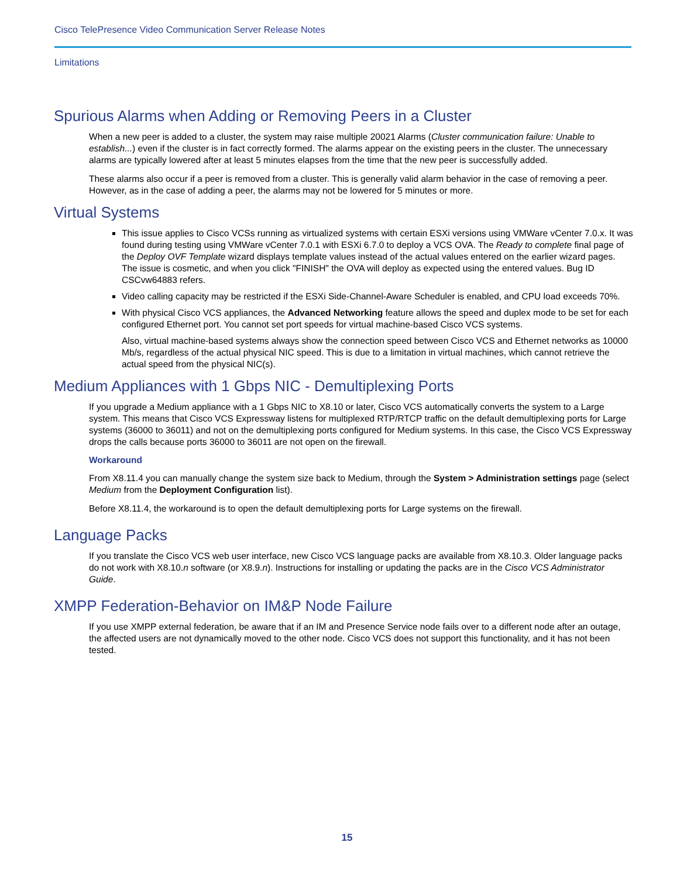Cisco TelePresence Video Communication Server Release Notes
Limitations
Spurious Alarms when Adding or Removing Peers in a Cluster
When a new peer is added to a cluster, the system may raise multiple 20021 Alarms (Cluster communication failure: Unable to establish...) even if the cluster is in fact correctly formed. The alarms appear on the existing peers in the cluster. The unnecessary alarms are typically lowered after at least 5 minutes elapses from the time that the new peer is successfully added.
These alarms also occur if a peer is removed from a cluster. This is generally valid alarm behavior in the case of removing a peer. However, as in the case of adding a peer, the alarms may not be lowered for 5 minutes or more.
Virtual Systems
This issue applies to Cisco VCSs running as virtualized systems with certain ESXi versions using VMWare vCenter 7.0.x. It was found during testing using VMWare vCenter 7.0.1 with ESXi 6.7.0 to deploy a VCS OVA. The Ready to complete final page of the Deploy OVF Template wizard displays template values instead of the actual values entered on the earlier wizard pages. The issue is cosmetic, and when you click "FINISH" the OVA will deploy as expected using the entered values. Bug ID CSCvw64883 refers.
Video calling capacity may be restricted if the ESXi Side-Channel-Aware Scheduler is enabled, and CPU load exceeds 70%.
With physical Cisco VCS appliances, the Advanced Networking feature allows the speed and duplex mode to be set for each configured Ethernet port. You cannot set port speeds for virtual machine-based Cisco VCS systems.
Also, virtual machine-based systems always show the connection speed between Cisco VCS and Ethernet networks as 10000 Mb/s, regardless of the actual physical NIC speed. This is due to a limitation in virtual machines, which cannot retrieve the actual speed from the physical NIC(s).
Medium Appliances with 1 Gbps NIC - Demultiplexing Ports
If you upgrade a Medium appliance with a 1 Gbps NIC to X8.10 or later, Cisco VCS automatically converts the system to a Large system. This means that Cisco VCS Expressway listens for multiplexed RTP/RTCP traffic on the default demultiplexing ports for Large systems (36000 to 36011) and not on the demultiplexing ports configured for Medium systems. In this case, the Cisco VCS Expressway drops the calls because ports 36000 to 36011 are not open on the firewall.
Workaround
From X8.11.4 you can manually change the system size back to Medium, through the System > Administration settings page (select Medium from the Deployment Configuration list).
Before X8.11.4, the workaround is to open the default demultiplexing ports for Large systems on the firewall.
Language Packs
If you translate the Cisco VCS web user interface, new Cisco VCS language packs are available from X8.10.3. Older language packs do not work with X8.10.n software (or X8.9.n). Instructions for installing or updating the packs are in the Cisco VCS Administrator Guide.
XMPP Federation-Behavior on IM&P Node Failure
If you use XMPP external federation, be aware that if an IM and Presence Service node fails over to a different node after an outage, the affected users are not dynamically moved to the other node. Cisco VCS does not support this functionality, and it has not been tested.
15